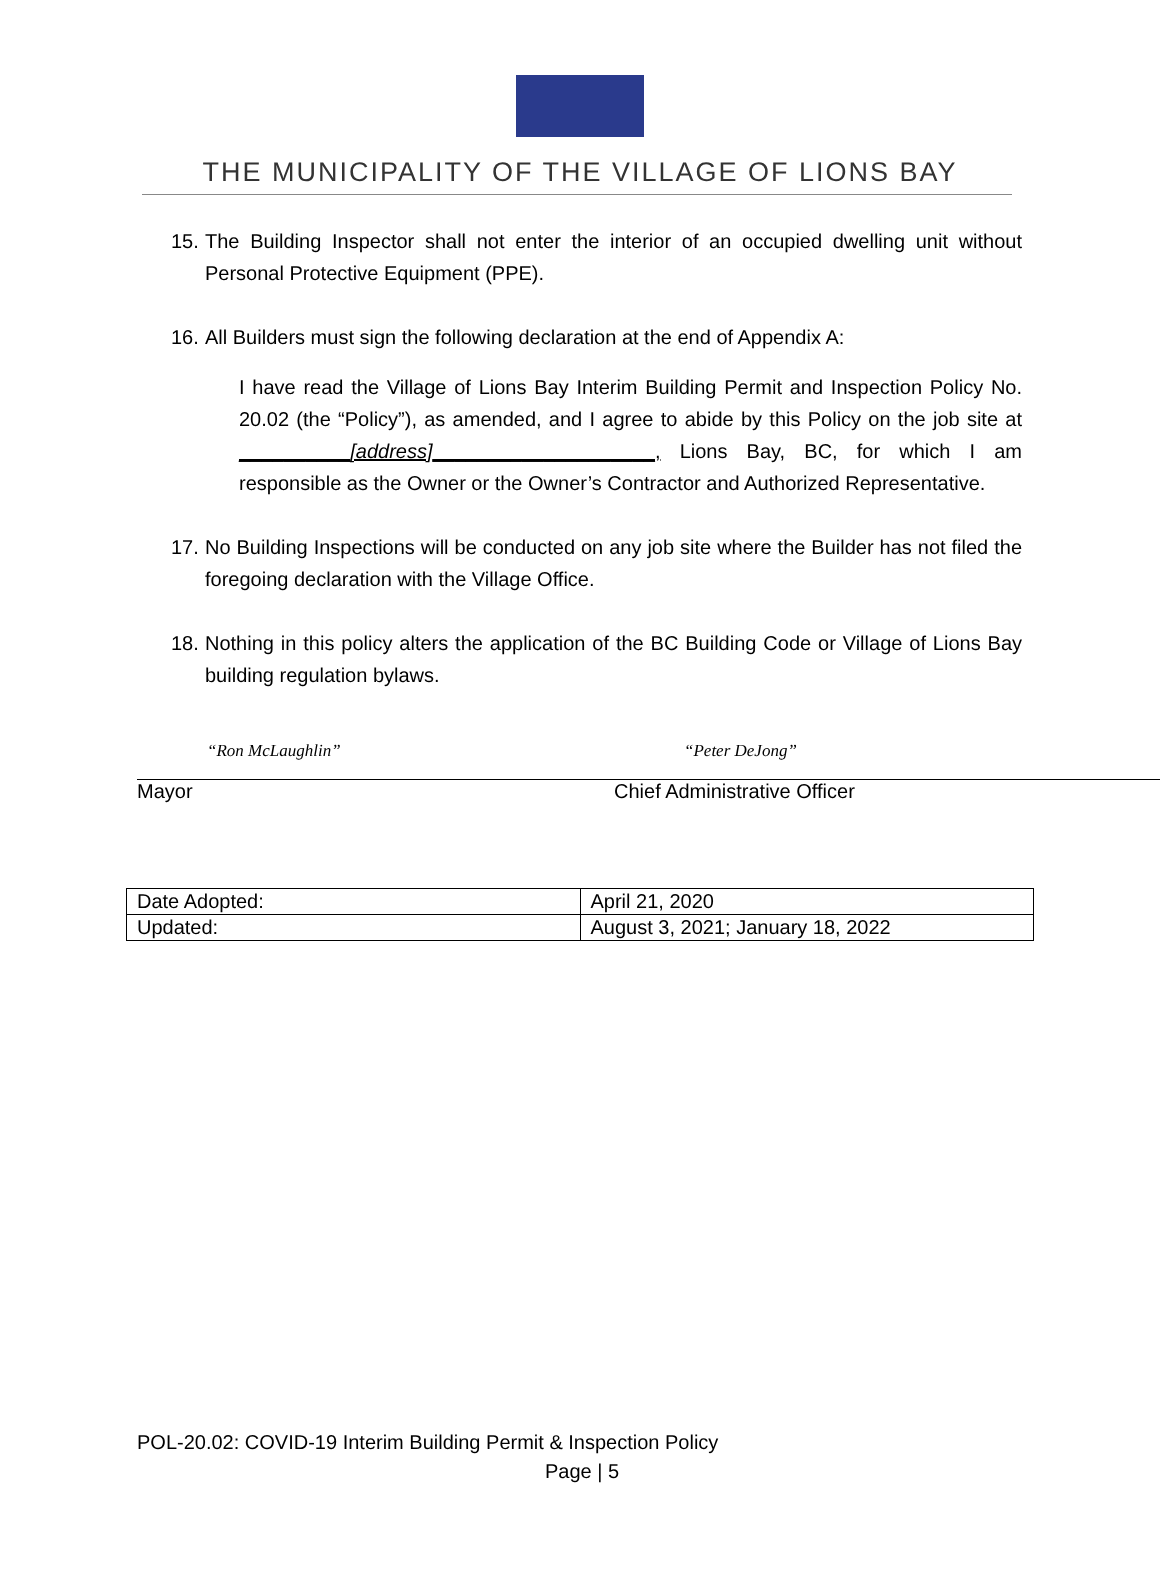THE MUNICIPALITY OF THE VILLAGE OF LIONS BAY
15. The Building Inspector shall not enter the interior of an occupied dwelling unit without Personal Protective Equipment (PPE).
16. All Builders must sign the following declaration at the end of Appendix A:
I have read the Village of Lions Bay Interim Building Permit and Inspection Policy No. 20.02 (the “Policy”), as amended, and I agree to abide by this Policy on the job site at __________[address]____________________, Lions Bay, BC, for which I am responsible as the Owner or the Owner’s Contractor and Authorized Representative.
17. No Building Inspections will be conducted on any job site where the Builder has not filed the foregoing declaration with the Village Office.
18. Nothing in this policy alters the application of the BC Building Code or Village of Lions Bay building regulation bylaws.
“Ron McLaughlin”
Mayor
“Peter DeJong”
Chief Administrative Officer
| Date Adopted: | April 21, 2020 |
| Updated: | August 3, 2021; January 18, 2022 |
POL-20.02: COVID-19 Interim Building Permit & Inspection Policy
Page | 5